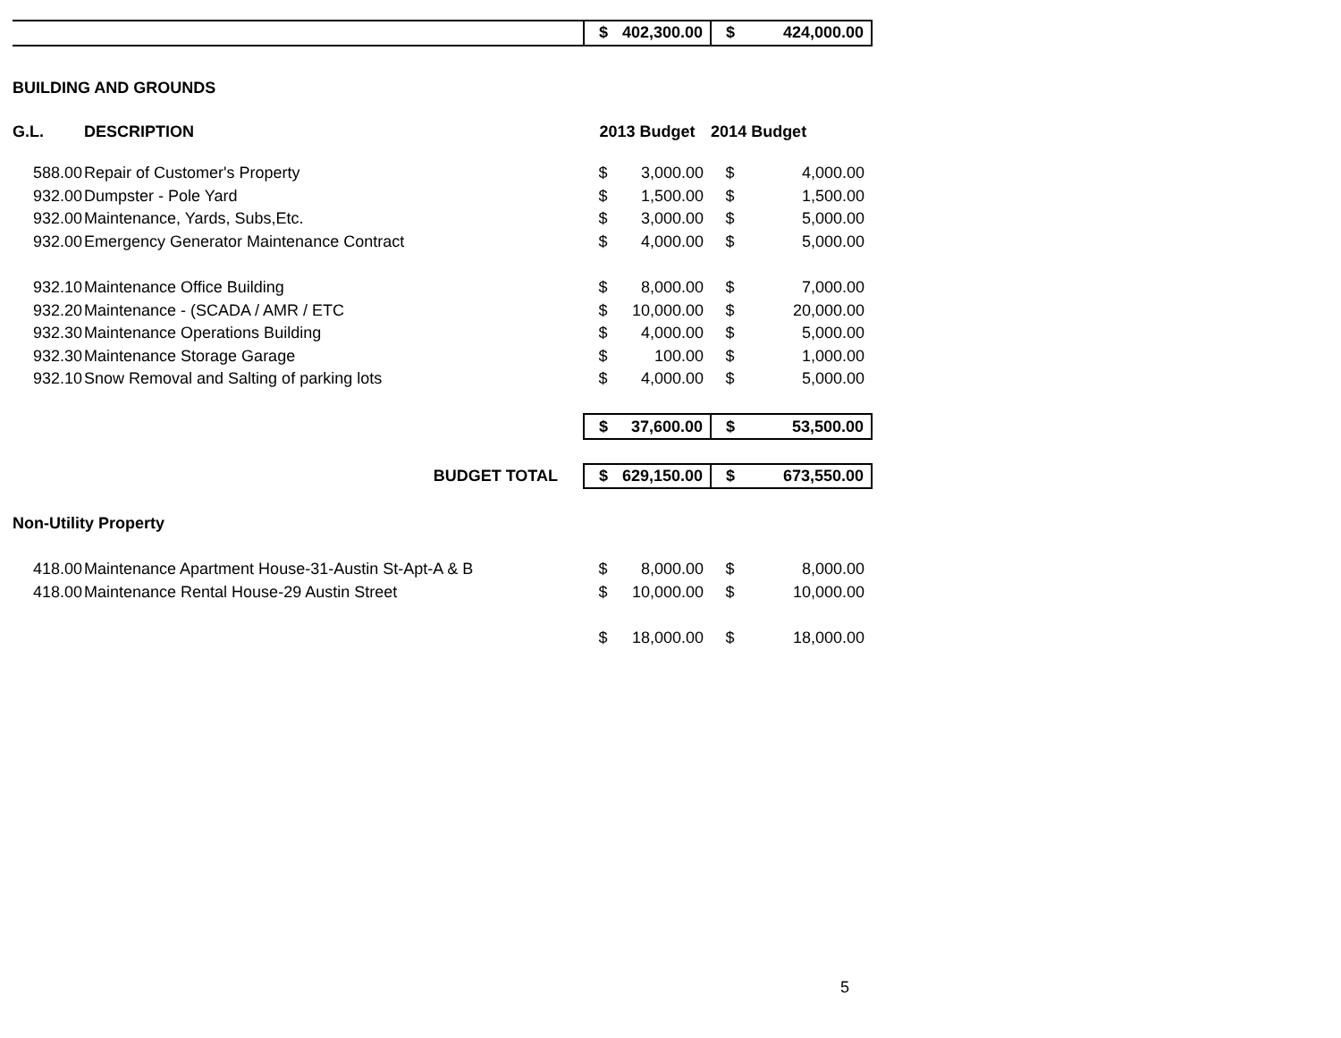| | | $ | 402,300.00 | $ | 424,000.00 |
| BUILDING AND GROUNDS | | | | | |
| G.L. | DESCRIPTION | 2013 Budget | | 2014 Budget | |
| 588.00 | Repair of Customer's Property | $ | 3,000.00 | $ | 4,000.00 |
| 932.00 | Dumpster - Pole Yard | $ | 1,500.00 | $ | 1,500.00 |
| 932.00 | Maintenance, Yards, Subs,Etc. | $ | 3,000.00 | $ | 5,000.00 |
| 932.00 | Emergency Generator Maintenance Contract | $ | 4,000.00 | $ | 5,000.00 |
| 932.10 | Maintenance Office Building | $ | 8,000.00 | $ | 7,000.00 |
| 932.20 | Maintenance - (SCADA / AMR / ETC | $ | 10,000.00 | $ | 20,000.00 |
| 932.30 | Maintenance Operations Building | $ | 4,000.00 | $ | 5,000.00 |
| 932.30 | Maintenance Storage Garage | $ | 100.00 | $ | 1,000.00 |
| 932.10 | Snow Removal and Salting of parking lots | $ | 4,000.00 | $ | 5,000.00 |
| | | $ | 37,600.00 | $ | 53,500.00 |
| | BUDGET TOTAL | $ | 629,150.00 | $ | 673,550.00 |
| Non-Utility Property | | | | | |
| 418.00 | Maintenance Apartment House-31-Austin St-Apt-A & B | $ | 8,000.00 | $ | 8,000.00 |
| 418.00 | Maintenance Rental House-29 Austin Street | $ | 10,000.00 | $ | 10,000.00 |
| | | $ | 18,000.00 | $ | 18,000.00 |
5